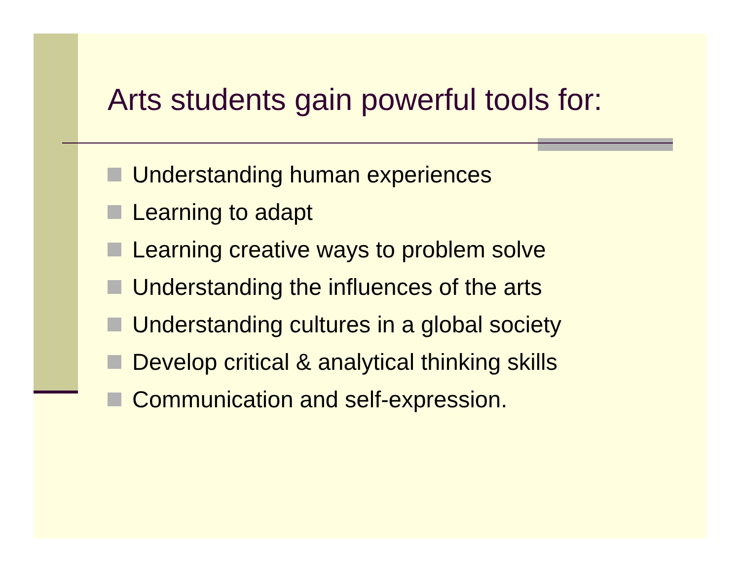Arts students gain powerful tools for:
Understanding human experiences
Learning to adapt
Learning creative ways to problem solve
Understanding the influences of the arts
Understanding cultures in a global society
Develop critical & analytical thinking skills
Communication and self-expression.